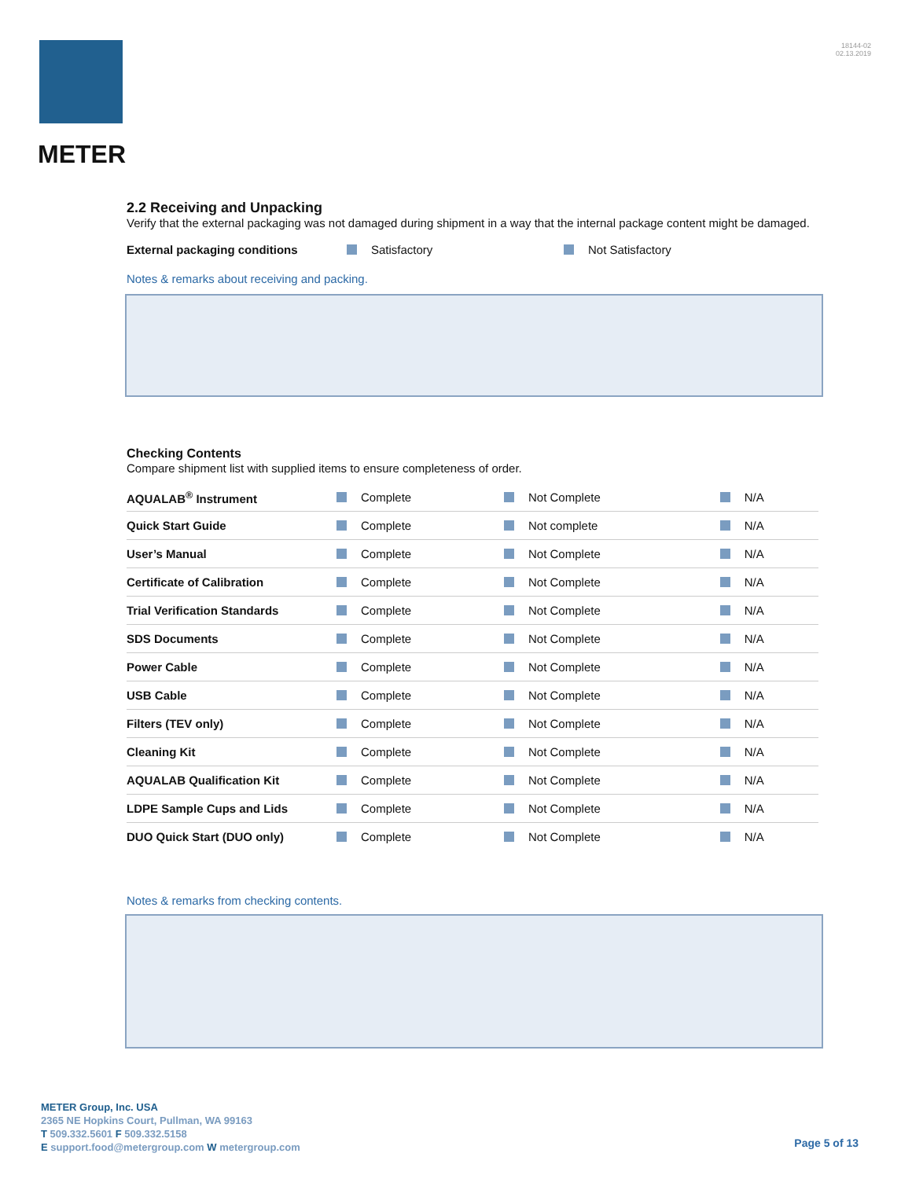METER
18144-02
02.13.2019
2.2 Receiving and Unpacking
Verify that the external packaging was not damaged during shipment in a way that the internal package content might be damaged.
External packaging conditions Satisfactory Not Satisfactory
Notes & remarks about receiving and packing.
Checking Contents
Compare shipment list with supplied items to ensure completeness of order.
| AQUALAB<sup>®</sup> Instrument | Complete | Not Complete | N/A |
| Quick Start Guide | Complete | Not complete | N/A |
| User’s Manual | Complete | Not Complete | N/A |
| Certificate of Calibration | Complete | Not Complete | N/A |
| Trial Verification Standards | Complete | Not Complete | N/A |
| SDS Documents | Complete | Not Complete | N/A |
| Power Cable | Complete | Not Complete | N/A |
| USB Cable | Complete | Not Complete | N/A |
| Filters (TEV only) | Complete | Not Complete | N/A |
| Cleaning Kit | Complete | Not Complete | N/A |
| AQUALAB Qualification Kit | Complete | Not Complete | N/A |
| LDPE Sample Cups and Lids | Complete | Not Complete | N/A |
| DUO Quick Start (DUO only) | Complete | Not Complete | N/A |
Notes & remarks from checking contents.
METER Group, Inc. USA
2365 NE Hopkins Court, Pullman, WA 99163
T 509.332.5601 F 509.332.5158
E support.food@metergroup.com W metergroup.com
Page 5 of 13